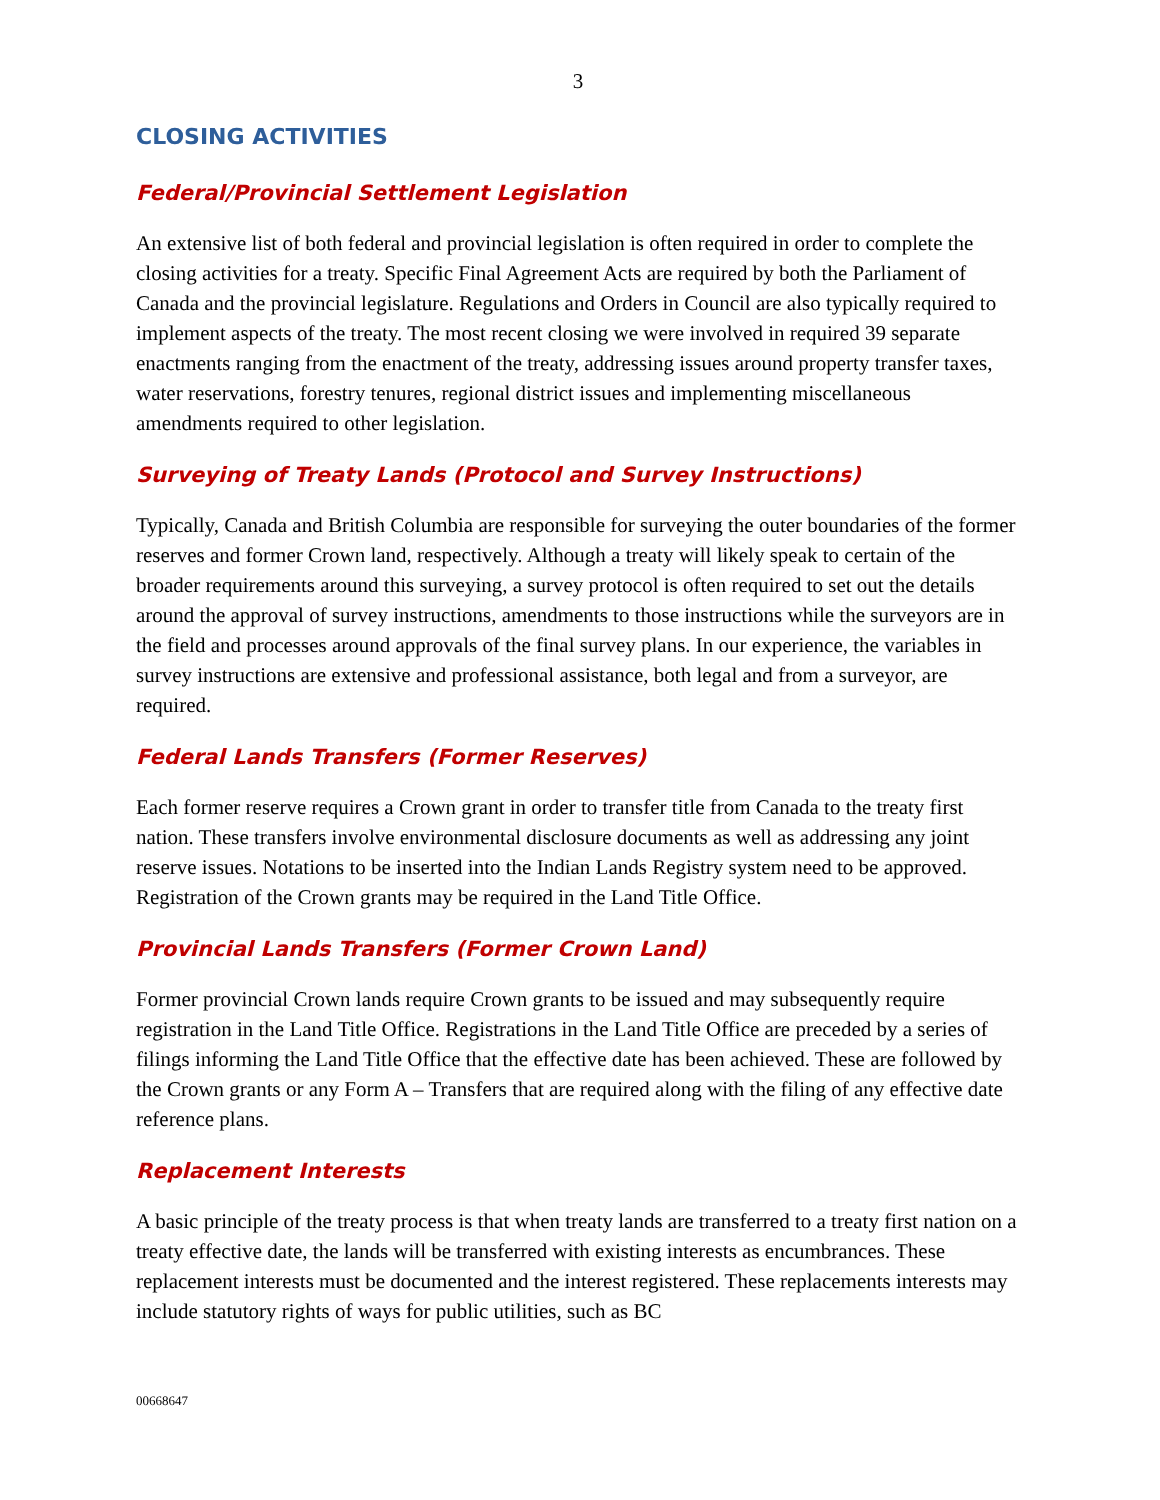3
CLOSING ACTIVITIES
Federal/Provincial Settlement Legislation
An extensive list of both federal and provincial legislation is often required in order to complete the closing activities for a treaty. Specific Final Agreement Acts are required by both the Parliament of Canada and the provincial legislature. Regulations and Orders in Council are also typically required to implement aspects of the treaty. The most recent closing we were involved in required 39 separate enactments ranging from the enactment of the treaty, addressing issues around property transfer taxes, water reservations, forestry tenures, regional district issues and implementing miscellaneous amendments required to other legislation.
Surveying of Treaty Lands (Protocol and Survey Instructions)
Typically, Canada and British Columbia are responsible for surveying the outer boundaries of the former reserves and former Crown land, respectively. Although a treaty will likely speak to certain of the broader requirements around this surveying, a survey protocol is often required to set out the details around the approval of survey instructions, amendments to those instructions while the surveyors are in the field and processes around approvals of the final survey plans. In our experience, the variables in survey instructions are extensive and professional assistance, both legal and from a surveyor, are required.
Federal Lands Transfers (Former Reserves)
Each former reserve requires a Crown grant in order to transfer title from Canada to the treaty first nation. These transfers involve environmental disclosure documents as well as addressing any joint reserve issues. Notations to be inserted into the Indian Lands Registry system need to be approved. Registration of the Crown grants may be required in the Land Title Office.
Provincial Lands Transfers (Former Crown Land)
Former provincial Crown lands require Crown grants to be issued and may subsequently require registration in the Land Title Office. Registrations in the Land Title Office are preceded by a series of filings informing the Land Title Office that the effective date has been achieved. These are followed by the Crown grants or any Form A – Transfers that are required along with the filing of any effective date reference plans.
Replacement Interests
A basic principle of the treaty process is that when treaty lands are transferred to a treaty first nation on a treaty effective date, the lands will be transferred with existing interests as encumbrances. These replacement interests must be documented and the interest registered. These replacements interests may include statutory rights of ways for public utilities, such as BC
00668647